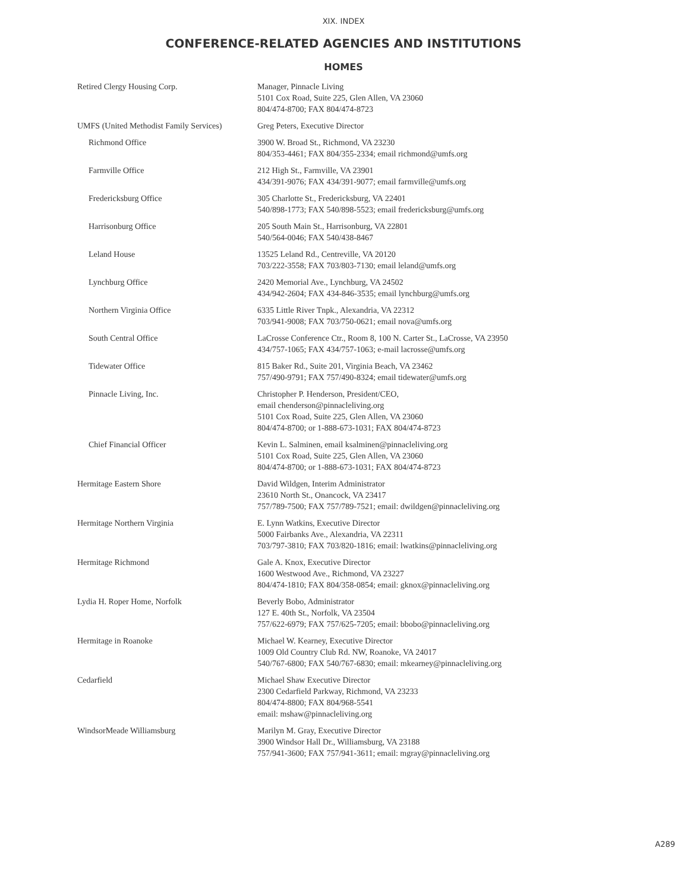XIX. INDEX
CONFERENCE-RELATED AGENCIES AND INSTITUTIONS
HOMES
| Retired Clergy Housing Corp. | Manager, Pinnacle Living 5101 Cox Road, Suite 225, Glen Allen, VA 23060 804/474-8700; FAX 804/474-8723 |
| UMFS (United Methodist Family Services) | Greg Peters, Executive Director |
| Richmond Office | 3900 W. Broad St., Richmond, VA 23230 804/353-4461; FAX 804/355-2334; email richmond@umfs.org |
| Farmville Office | 212 High St., Farmville, VA 23901 434/391-9076; FAX 434/391-9077; email farmville@umfs.org |
| Fredericksburg Office | 305 Charlotte St., Fredericksburg, VA 22401 540/898-1773; FAX 540/898-5523; email fredericksburg@umfs.org |
| Harrisonburg Office | 205 South Main St., Harrisonburg, VA 22801 540/564-0046; FAX 540/438-8467 |
| Leland House | 13525 Leland Rd., Centreville, VA 20120 703/222-3558; FAX 703/803-7130; email leland@umfs.org |
| Lynchburg Office | 2420 Memorial Ave., Lynchburg, VA 24502 434/942-2604; FAX 434-846-3535; email lynchburg@umfs.org |
| Northern Virginia Office | 6335 Little River Tnpk., Alexandria, VA 22312 703/941-9008; FAX 703/750-0621; email nova@umfs.org |
| South Central Office | LaCrosse Conference Ctr., Room 8, 100 N. Carter St., LaCrosse, VA 23950 434/757-1065; FAX 434/757-1063; e-mail lacrosse@umfs.org |
| Tidewater Office | 815 Baker Rd., Suite 201, Virginia Beach, VA 23462 757/490-9791; FAX 757/490-8324; email tidewater@umfs.org |
| Pinnacle Living, Inc. | Christopher P. Henderson, President/CEO, email chenderson@pinnacleliving.org 5101 Cox Road, Suite 225, Glen Allen, VA 23060 804/474-8700; or 1-888-673-1031; FAX 804/474-8723 |
| Chief Financial Officer | Kevin L. Salminen, email ksalminen@pinnacleliving.org 5101 Cox Road, Suite 225, Glen Allen, VA 23060 804/474-8700; or 1-888-673-1031; FAX 804/474-8723 |
| Hermitage Eastern Shore | David Wildgen, Interim Administrator 23610 North St., Onancock, VA 23417 757/789-7500; FAX 757/789-7521; email: dwildgen@pinnacleliving.org |
| Hermitage Northern Virginia | E. Lynn Watkins, Executive Director 5000 Fairbanks Ave., Alexandria, VA 22311 703/797-3810; FAX 703/820-1816; email: lwatkins@pinnacleliving.org |
| Hermitage Richmond | Gale A. Knox, Executive Director 1600 Westwood Ave., Richmond, VA 23227 804/474-1810; FAX 804/358-0854; email: gknox@pinnacleliving.org |
| Lydia H. Roper Home, Norfolk | Beverly Bobo, Administrator 127 E. 40th St., Norfolk, VA 23504 757/622-6979; FAX 757/625-7205; email: bbobo@pinnacleliving.org |
| Hermitage in Roanoke | Michael W. Kearney, Executive Director 1009 Old Country Club Rd. NW, Roanoke, VA 24017 540/767-6800; FAX 540/767-6830; email: mkearney@pinnacleliving.org |
| Cedarfield | Michael Shaw Executive Director 2300 Cedarfield Parkway, Richmond, VA 23233 804/474-8800; FAX 804/968-5541 email: mshaw@pinnacleliving.org |
| WindsorMeade Williamsburg | Marilyn M. Gray, Executive Director 3900 Windsor Hall Dr., Williamsburg, VA 23188 757/941-3600; FAX 757/941-3611; email: mgray@pinnacleliving.org |
A289